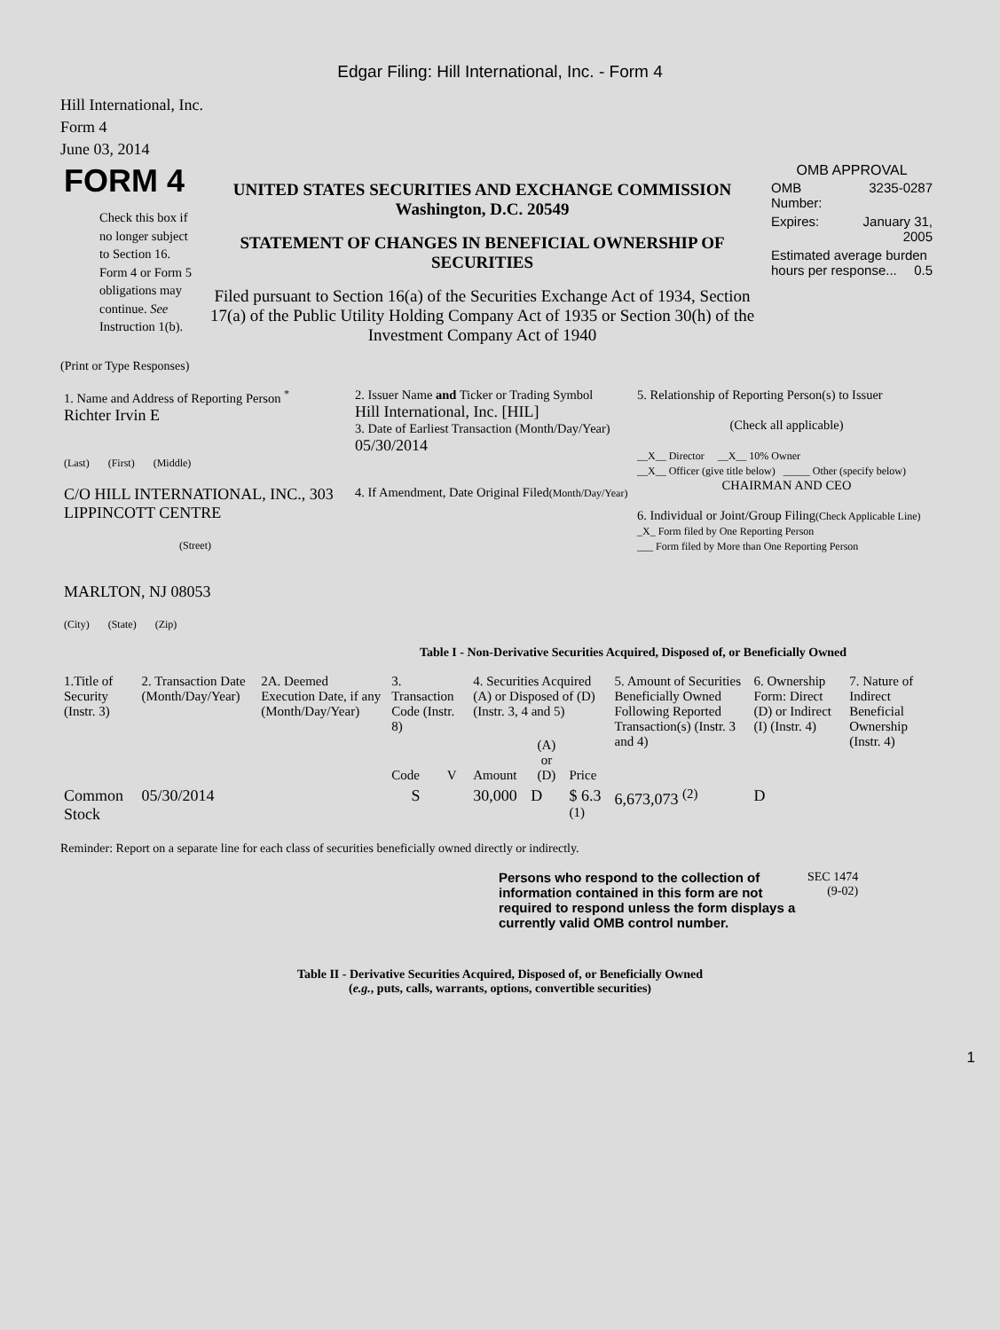Edgar Filing: Hill International, Inc. - Form 4
Hill International, Inc.
Form 4
June 03, 2014
| FORM 4 Check this box if no longer subject to Section 16. Form 4 or Form 5 obligations may continue. See Instruction 1(b). | UNITED STATES SECURITIES AND EXCHANGE COMMISSION Washington, D.C. 20549 STATEMENT OF CHANGES IN BENEFICIAL OWNERSHIP OF SECURITIES Filed pursuant to Section 16(a) of the Securities Exchange Act of 1934, Section 17(a) of the Public Utility Holding Company Act of 1935 or Section 30(h) of the Investment Company Act of 1940 | OMB APPROVAL / OMB Number: / 3235-0287 / / Expires: / January 31, 2005 / / Estimated average burden hours per response... 0.5 / / |
(Print or Type Responses)
| 1. Name and Address of Reporting Person <sup>*</sup> Richter Irvin E (Last) (First) (Middle) C/O HILL INTERNATIONAL, INC., 303 LIPPINCOTT CENTRE (Street) MARLTON, NJ 08053 (City) (State) (Zip) | 2. Issuer Name and Ticker or Trading Symbol Hill International, Inc. [HIL] 3. Date of Earliest Transaction (Month/Day/Year) 05/30/2014 4. If Amendment, Date Original Filed (Month/Day/Year) | 5. Relationship of Reporting Person(s) to Issuer (Check all applicable) __X__ Director __X__ 10% Owner __X__ Officer (give title below) _____ Other (specify below) CHAIRMAN AND CEO 6. Individual or Joint/Group Filing (Check Applicable Line) _X_ Form filed by One Reporting Person ___ Form filed by More than One Reporting Person |
Table I - Non-Derivative Securities Acquired, Disposed of, or Beneficially Owned
| 1.Title of Security (Instr. 3) | 2. Transaction Date (Month/Day/Year) | 2A. Deemed Execution Date, if any (Month/Day/Year) | 3. Transaction Code (Instr. 8) | | 4. Securities Acquired (A) or Disposed of (D) (Instr. 3, 4 and 5) | | | 5. Amount of Securities Beneficially Owned Following Reported Transaction(s) (Instr. 3 and 4) | 6. Ownership Form: Direct (D) or Indirect (I) (Instr. 4) | 7. Nature of Indirect Beneficial Ownership (Instr. 4) |
| --- | --- | --- | --- | --- | --- | --- | --- | --- | --- | --- |
| | | | Code | V | Amount | (A) or (D) | Price | | | |
| Common Stock | 05/30/2014 | | S | | 30,000 | D | $ 6.3 <sup>(1)</sup> | 6,673,073 <sup>(2)</sup> | D | |
Reminder: Report on a separate line for each class of securities beneficially owned directly or indirectly.
| Persons who respond to the collection of information contained in this form are not required to respond unless the form displays a currently valid OMB control number. | SEC 1474 (9-02) |
Table II - Derivative Securities Acquired, Disposed of, or Beneficially Owned
(e.g., puts, calls, warrants, options, convertible securities)
1